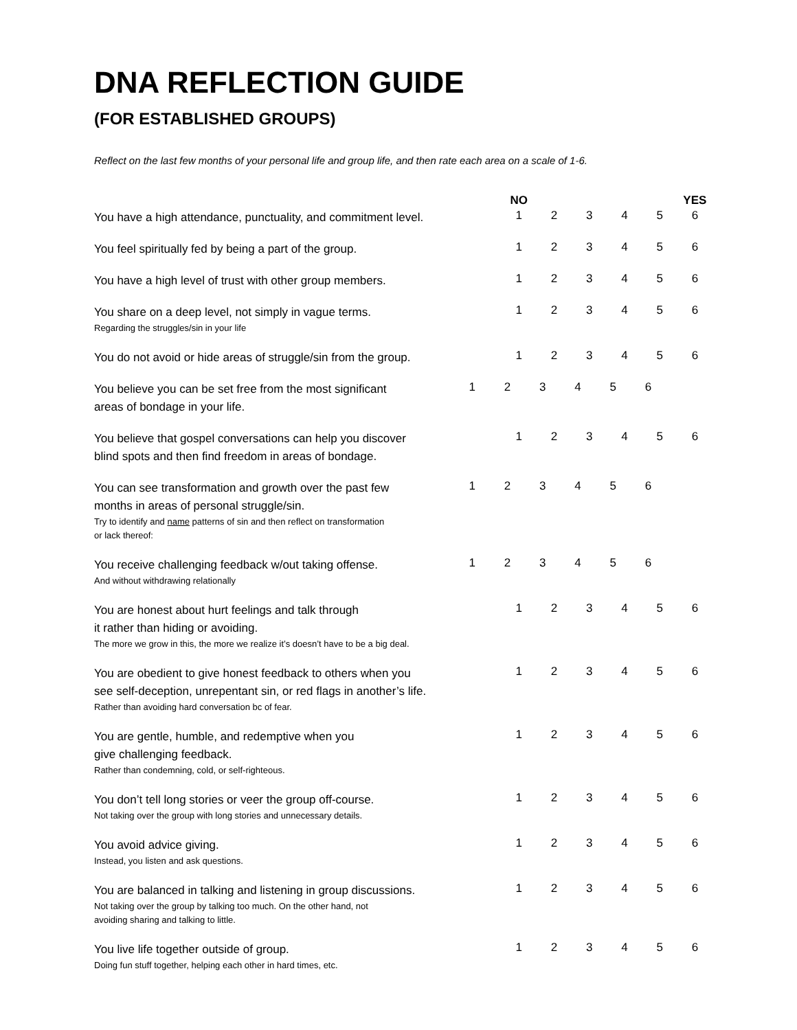DNA REFLECTION GUIDE
(FOR ESTABLISHED GROUPS)
Reflect on the last few months of your personal life and group life, and then rate each area on a scale of 1-6.
| | NO | | | | | YES |
| --- | --- | --- | --- | --- | --- | --- |
| You have a high attendance, punctuality, and commitment level. | 1 | 2 | 3 | 4 | 5 | 6 |
| You feel spiritually fed by being a part of the group. | 1 | 2 | 3 | 4 | 5 | 6 |
| You have a high level of trust with other group members. | 1 | 2 | 3 | 4 | 5 | 6 |
| You share on a deep level, not simply in vague terms. Regarding the struggles/sin in your life | 1 | 2 | 3 | 4 | 5 | 6 |
| You do not avoid or hide areas of struggle/sin from the group. | 1 | 2 | 3 | 4 | 5 | 6 |
| You believe you can be set free from the most significant areas of bondage in your life. | 1 | 2 | 3 | 4 | 5 | 6 |
| You believe that gospel conversations can help you discover blind spots and then find freedom in areas of bondage. | 1 | 2 | 3 | 4 | 5 | 6 |
| You can see transformation and growth over the past few months in areas of personal struggle/sin. Try to identify and name patterns of sin and then reflect on transformation or lack thereof: | 1 | 2 | 3 | 4 | 5 | 6 |
| You receive challenging feedback w/out taking offense. And without withdrawing relationally | 1 | 2 | 3 | 4 | 5 | 6 |
| You are honest about hurt feelings and talk through it rather than hiding or avoiding. The more we grow in this, the more we realize it’s doesn’t have to be a big deal. | 1 | 2 | 3 | 4 | 5 | 6 |
| You are obedient to give honest feedback to others when you see self-deception, unrepentant sin, or red flags in another’s life. Rather than avoiding hard conversation bc of fear. | 1 | 2 | 3 | 4 | 5 | 6 |
| You are gentle, humble, and redemptive when you give challenging feedback. Rather than condemning, cold, or self-righteous. | 1 | 2 | 3 | 4 | 5 | 6 |
| You don’t tell long stories or veer the group off-course. Not taking over the group with long stories and unnecessary details. | 1 | 2 | 3 | 4 | 5 | 6 |
| You avoid advice giving. Instead, you listen and ask questions. | 1 | 2 | 3 | 4 | 5 | 6 |
| You are balanced in talking and listening in group discussions. Not taking over the group by talking too much. On the other hand, not avoiding sharing and talking to little. | 1 | 2 | 3 | 4 | 5 | 6 |
| You live life together outside of group. Doing fun stuff together, helping each other in hard times, etc. | 1 | 2 | 3 | 4 | 5 | 6 |